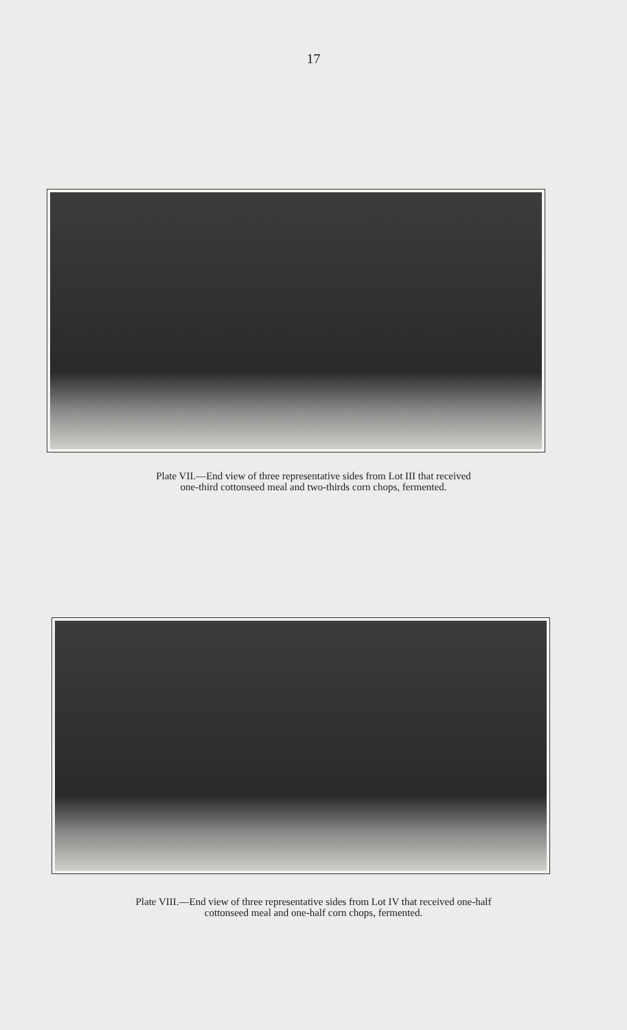17
Plate VII.—End view of three representative sides from Lot III that received
one-third cottonseed meal and two-thirds corn chops, fermented.
Plate VIII.—End view of three representative sides from Lot IV that received one-half
cottonseed meal and one-half corn chops, fermented.